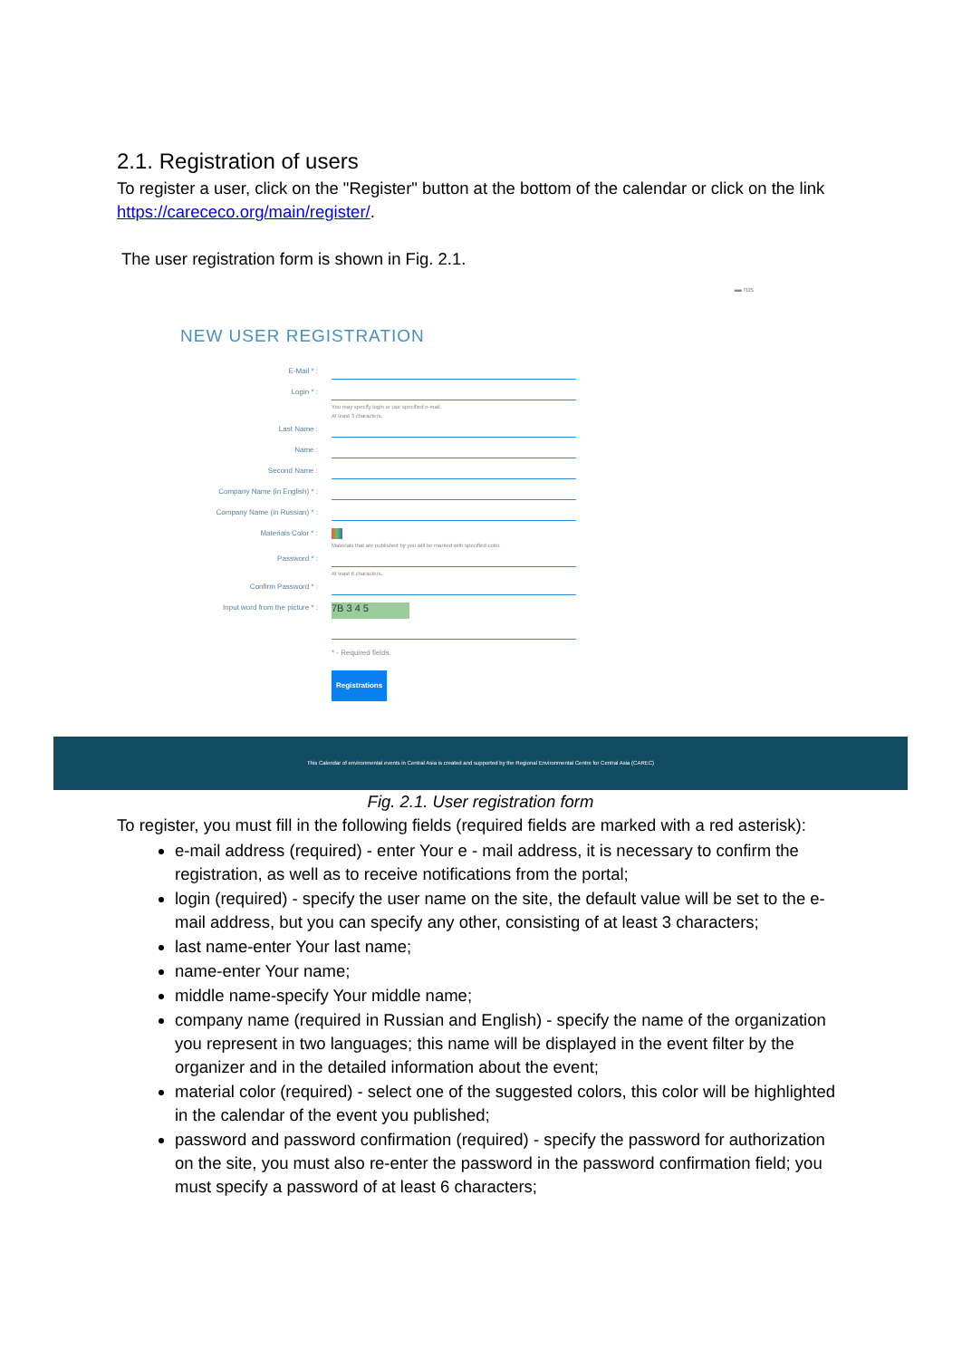2.1. Registration of users
To register a user, click on the "Register" button at the bottom of the calendar or click on the link https://carececo.org/main/register/.
The user registration form is shown in Fig. 2.1.
▬ rus
NEW USER REGISTRATION
E-Mail * :
Login * :
You may specify login or use specified e-mail.
At least 3 characters.
Last Name :
Name :
Second Name :
Company Name (in English) * :
Company Name (in Russian) * :
Materials Color * :
Materials that are published by you will be marked with specified color.
Password * :
At least 6 characters.
Confirm Password * :
Input word from the picture * :
7B 3 4 5
* - Required fields.
Registrations
This Calendar of environmental events in Central Asia is created and supported by the Regional Environmental Centre for Central Asia (CAREC)
Fig. 2.1. User registration form
To register, you must fill in the following fields (required fields are marked with a red asterisk):
e-mail address (required) - enter Your e - mail address, it is necessary to confirm the registration, as well as to receive notifications from the portal;
login (required) - specify the user name on the site, the default value will be set to the e-mail address, but you can specify any other, consisting of at least 3 characters;
last name-enter Your last name;
name-enter Your name;
middle name-specify Your middle name;
company name (required in Russian and English) - specify the name of the organization you represent in two languages; this name will be displayed in the event filter by the organizer and in the detailed information about the event;
material color (required) - select one of the suggested colors, this color will be highlighted in the calendar of the event you published;
password and password confirmation (required) - specify the password for authorization on the site, you must also re-enter the password in the password confirmation field; you must specify a password of at least 6 characters;